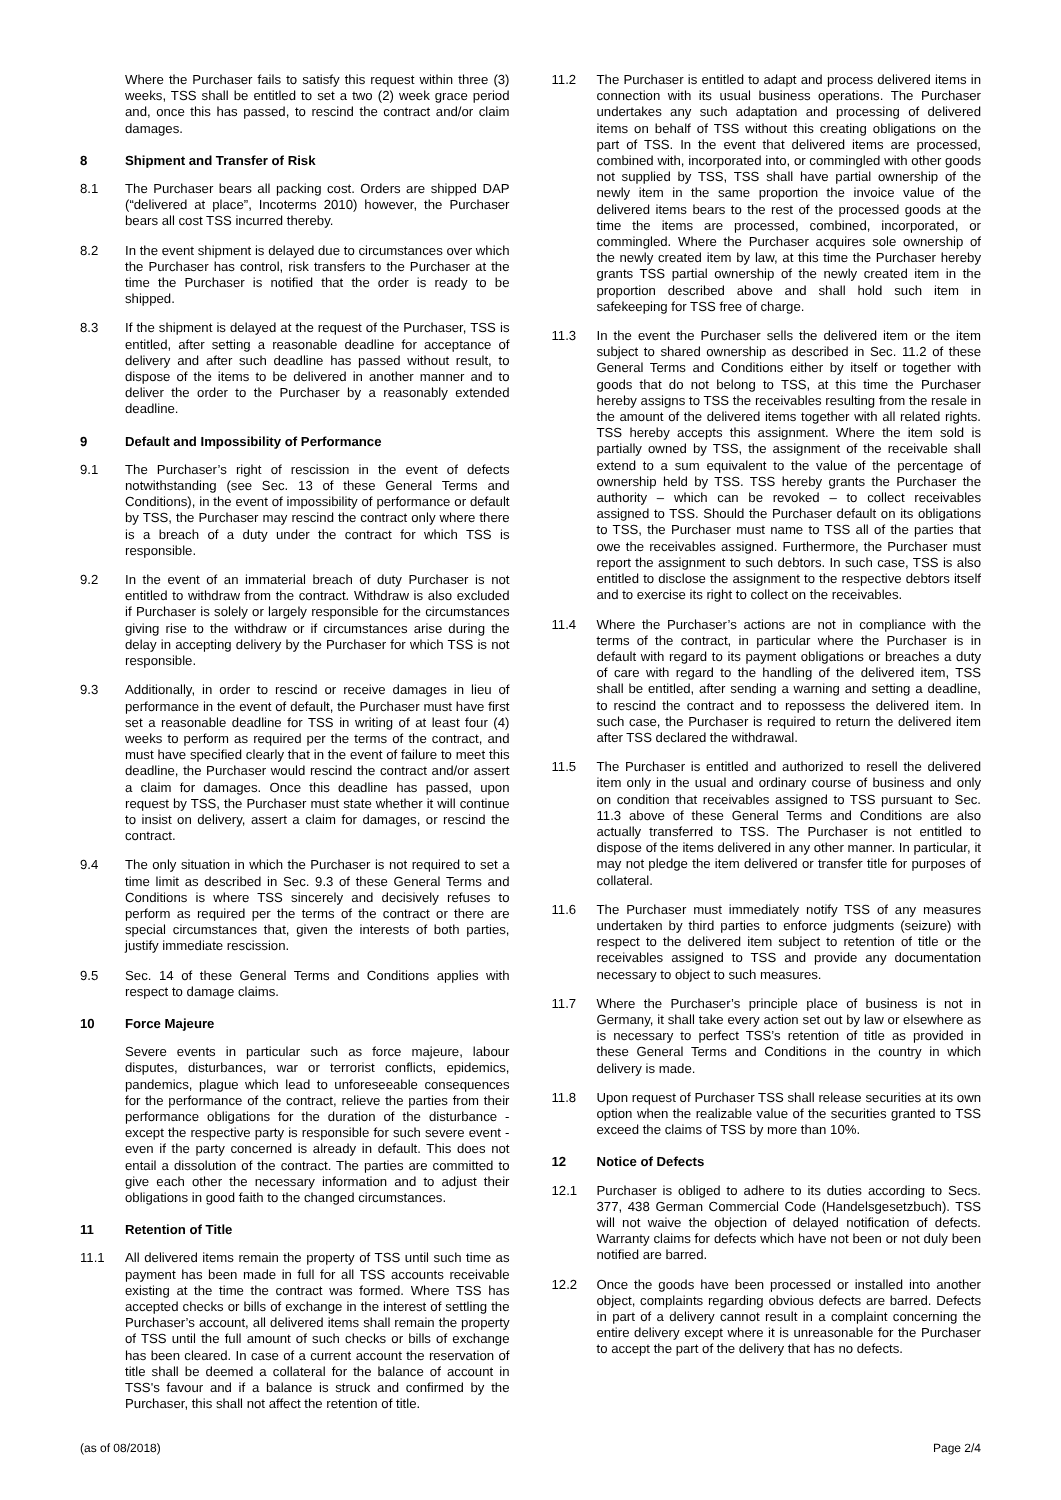Where the Purchaser fails to satisfy this request within three (3) weeks, TSS shall be entitled to set a two (2) week grace period and, once this has passed, to rescind the contract and/or claim damages.
8 Shipment and Transfer of Risk
8.1 The Purchaser bears all packing cost. Orders are shipped DAP (“delivered at place”, Incoterms 2010) however, the Purchaser bears all cost TSS incurred thereby.
8.2 In the event shipment is delayed due to circumstances over which the Purchaser has control, risk transfers to the Purchaser at the time the Purchaser is notified that the order is ready to be shipped.
8.3 If the shipment is delayed at the request of the Purchaser, TSS is entitled, after setting a reasonable deadline for acceptance of delivery and after such deadline has passed without result, to dispose of the items to be delivered in another manner and to deliver the order to the Purchaser by a reasonably extended deadline.
9 Default and Impossibility of Performance
9.1 The Purchaser’s right of rescission in the event of defects notwithstanding (see Sec. 13 of these General Terms and Conditions), in the event of impossibility of performance or default by TSS, the Purchaser may rescind the contract only where there is a breach of a duty under the contract for which TSS is responsible.
9.2 In the event of an immaterial breach of duty Purchaser is not entitled to withdraw from the contract. Withdraw is also excluded if Purchaser is solely or largely responsible for the circumstances giving rise to the withdraw or if circumstances arise during the delay in accepting delivery by the Purchaser for which TSS is not responsible.
9.3 Additionally, in order to rescind or receive damages in lieu of performance in the event of default, the Purchaser must have first set a reasonable deadline for TSS in writing of at least four (4) weeks to perform as required per the terms of the contract, and must have specified clearly that in the event of failure to meet this deadline, the Purchaser would rescind the contract and/or assert a claim for damages. Once this deadline has passed, upon request by TSS, the Purchaser must state whether it will continue to insist on delivery, assert a claim for damages, or rescind the contract.
9.4 The only situation in which the Purchaser is not required to set a time limit as described in Sec. 9.3 of these General Terms and Conditions is where TSS sincerely and decisively refuses to perform as required per the terms of the contract or there are special circumstances that, given the interests of both parties, justify immediate rescission.
9.5 Sec. 14 of these General Terms and Conditions applies with respect to damage claims.
10 Force Majeure
Severe events in particular such as force majeure, labour disputes, disturbances, war or terrorist conflicts, epidemics, pandemics, plague which lead to unforeseeable consequences for the performance of the contract, relieve the parties from their performance obligations for the duration of the disturbance - except the respective party is responsible for such severe event - even if the party concerned is already in default. This does not entail a dissolution of the contract. The parties are committed to give each other the necessary information and to adjust their obligations in good faith to the changed circumstances.
11 Retention of Title
11.1 All delivered items remain the property of TSS until such time as payment has been made in full for all TSS accounts receivable existing at the time the contract was formed. Where TSS has accepted checks or bills of exchange in the interest of settling the Purchaser’s account, all delivered items shall remain the property of TSS until the full amount of such checks or bills of exchange has been cleared. In case of a current account the reservation of title shall be deemed a collateral for the balance of account in TSS's favour and if a balance is struck and confirmed by the Purchaser, this shall not affect the retention of title.
11.2 The Purchaser is entitled to adapt and process delivered items in connection with its usual business operations. The Purchaser undertakes any such adaptation and processing of delivered items on behalf of TSS without this creating obligations on the part of TSS. In the event that delivered items are processed, combined with, incorporated into, or commingled with other goods not supplied by TSS, TSS shall have partial ownership of the newly item in the same proportion the invoice value of the delivered items bears to the rest of the processed goods at the time the items are processed, combined, incorporated, or commingled. Where the Purchaser acquires sole ownership of the newly created item by law, at this time the Purchaser hereby grants TSS partial ownership of the newly created item in the proportion described above and shall hold such item in safekeeping for TSS free of charge.
11.3 In the event the Purchaser sells the delivered item or the item subject to shared ownership as described in Sec. 11.2 of these General Terms and Conditions either by itself or together with goods that do not belong to TSS, at this time the Purchaser hereby assigns to TSS the receivables resulting from the resale in the amount of the delivered items together with all related rights. TSS hereby accepts this assignment. Where the item sold is partially owned by TSS, the assignment of the receivable shall extend to a sum equivalent to the value of the percentage of ownership held by TSS. TSS hereby grants the Purchaser the authority – which can be revoked – to collect receivables assigned to TSS. Should the Purchaser default on its obligations to TSS, the Purchaser must name to TSS all of the parties that owe the receivables assigned. Furthermore, the Purchaser must report the assignment to such debtors. In such case, TSS is also entitled to disclose the assignment to the respective debtors itself and to exercise its right to collect on the receivables.
11.4 Where the Purchaser’s actions are not in compliance with the terms of the contract, in particular where the Purchaser is in default with regard to its payment obligations or breaches a duty of care with regard to the handling of the delivered item, TSS shall be entitled, after sending a warning and setting a deadline, to rescind the contract and to repossess the delivered item. In such case, the Purchaser is required to return the delivered item after TSS declared the withdrawal.
11.5 The Purchaser is entitled and authorized to resell the delivered item only in the usual and ordinary course of business and only on condition that receivables assigned to TSS pursuant to Sec. 11.3 above of these General Terms and Conditions are also actually transferred to TSS. The Purchaser is not entitled to dispose of the items delivered in any other manner. In particular, it may not pledge the item delivered or transfer title for purposes of collateral.
11.6 The Purchaser must immediately notify TSS of any measures undertaken by third parties to enforce judgments (seizure) with respect to the delivered item subject to retention of title or the receivables assigned to TSS and provide any documentation necessary to object to such measures.
11.7 Where the Purchaser’s principle place of business is not in Germany, it shall take every action set out by law or elsewhere as is necessary to perfect TSS’s retention of title as provided in these General Terms and Conditions in the country in which delivery is made.
11.8 Upon request of Purchaser TSS shall release securities at its own option when the realizable value of the securities granted to TSS exceed the claims of TSS by more than 10%.
12 Notice of Defects
12.1 Purchaser is obliged to adhere to its duties according to Secs. 377, 438 German Commercial Code (Handelsgesetzbuch). TSS will not waive the objection of delayed notification of defects. Warranty claims for defects which have not been or not duly been notified are barred.
12.2 Once the goods have been processed or installed into another object, complaints regarding obvious defects are barred. Defects in part of a delivery cannot result in a complaint concerning the entire delivery except where it is unreasonable for the Purchaser to accept the part of the delivery that has no defects.
(as of 08/2018) Page 2/4